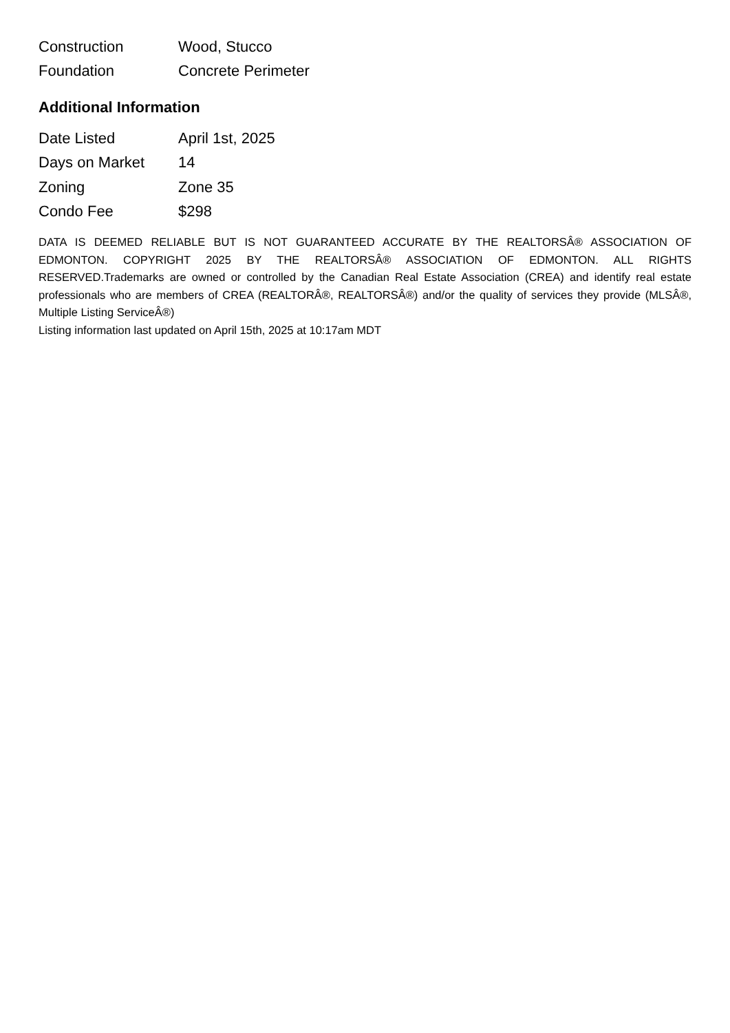| Construction | Wood, Stucco |
| Foundation | Concrete Perimeter |
Additional Information
| Date Listed | April 1st, 2025 |
| Days on Market | 14 |
| Zoning | Zone 35 |
| Condo Fee | $298 |
DATA IS DEEMED RELIABLE BUT IS NOT GUARANTEED ACCURATE BY THE REALTORSÂ® ASSOCIATION OF EDMONTON. COPYRIGHT 2025 BY THE REALTORSÂ® ASSOCIATION OF EDMONTON. ALL RIGHTS RESERVED.Trademarks are owned or controlled by the Canadian Real Estate Association (CREA) and identify real estate professionals who are members of CREA (REALTORÂ®, REALTORSÂ®) and/or the quality of services they provide (MLSÂ®, Multiple Listing ServiceÂ®)
Listing information last updated on April 15th, 2025 at 10:17am MDT